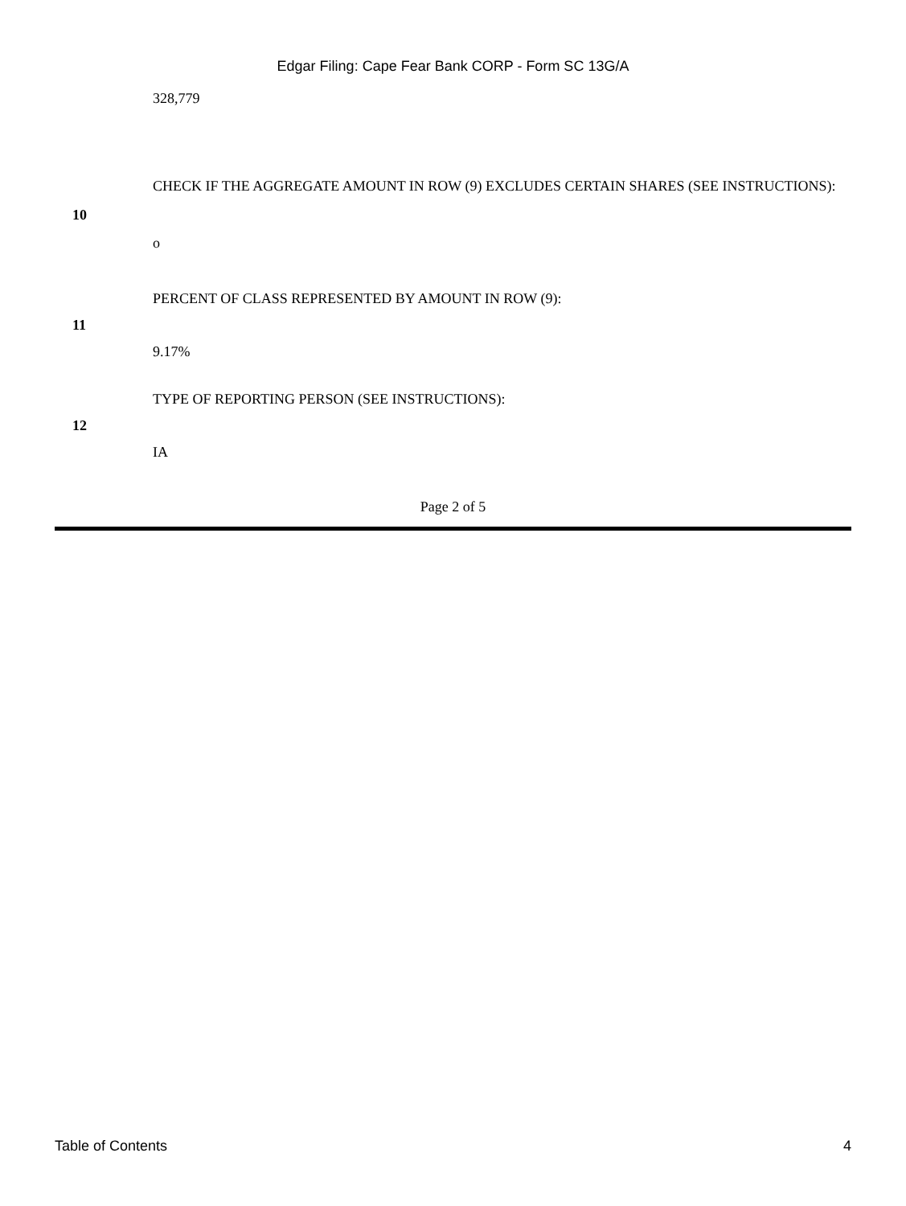Edgar Filing: Cape Fear Bank CORP - Form SC 13G/A
| | 328,779 |
| 10 | CHECK IF THE AGGREGATE AMOUNT IN ROW (9) EXCLUDES CERTAIN SHARES (SEE INSTRUCTIONS): o |
| 11 | PERCENT OF CLASS REPRESENTED BY AMOUNT IN ROW (9): 9.17% |
| 12 | TYPE OF REPORTING PERSON (SEE INSTRUCTIONS): IA |
Page 2 of 5
Table of Contents 4